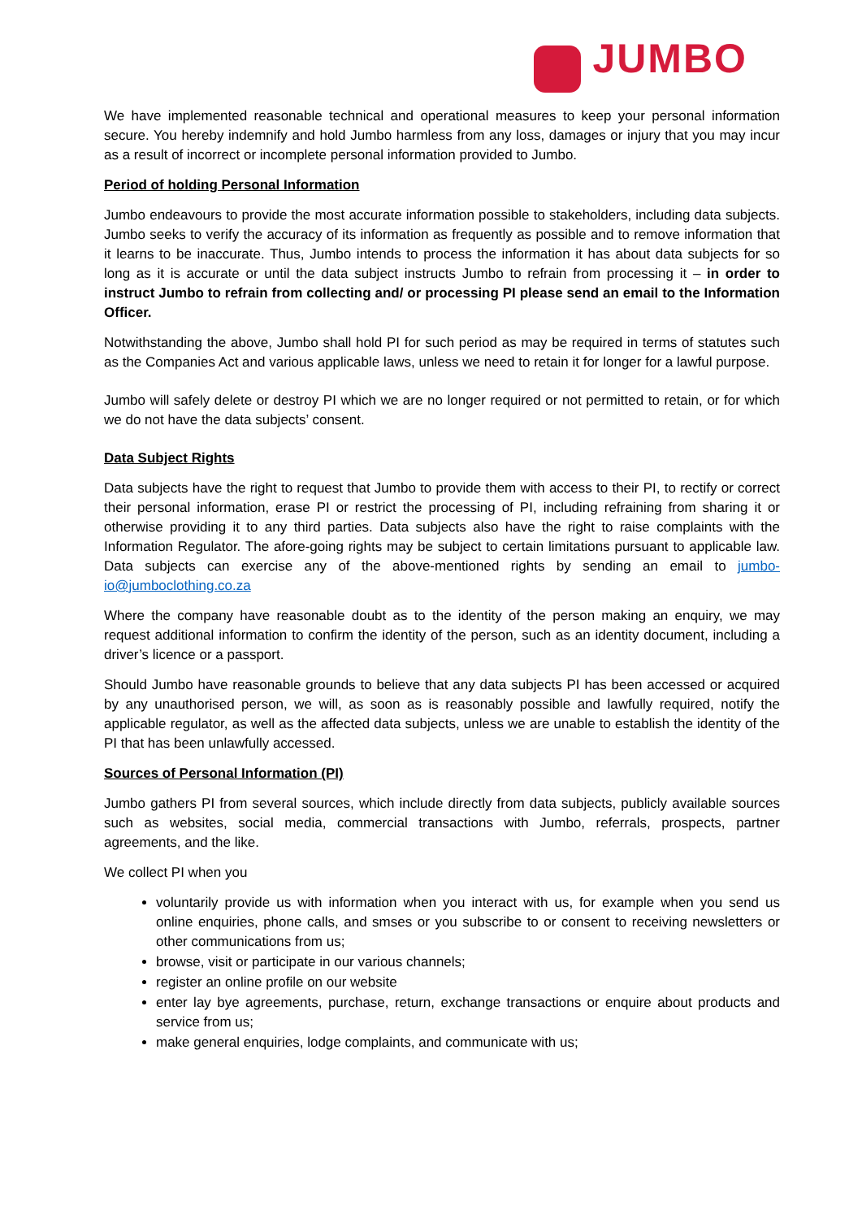JUMBO
We have implemented reasonable technical and operational measures to keep your personal information secure. You hereby indemnify and hold Jumbo harmless from any loss, damages or injury that you may incur as a result of incorrect or incomplete personal information provided to Jumbo.
Period of holding Personal Information
Jumbo endeavours to provide the most accurate information possible to stakeholders, including data subjects. Jumbo seeks to verify the accuracy of its information as frequently as possible and to remove information that it learns to be inaccurate. Thus, Jumbo intends to process the information it has about data subjects for so long as it is accurate or until the data subject instructs Jumbo to refrain from processing it – in order to instruct Jumbo to refrain from collecting and/ or processing PI please send an email to the Information Officer.
Notwithstanding the above, Jumbo shall hold PI for such period as may be required in terms of statutes such as the Companies Act and various applicable laws, unless we need to retain it for longer for a lawful purpose.
Jumbo will safely delete or destroy PI which we are no longer required or not permitted to retain, or for which we do not have the data subjects’ consent.
Data Subject Rights
Data subjects have the right to request that Jumbo to provide them with access to their PI, to rectify or correct their personal information, erase PI or restrict the processing of PI, including refraining from sharing it or otherwise providing it to any third parties. Data subjects also have the right to raise complaints with the Information Regulator. The afore-going rights may be subject to certain limitations pursuant to applicable law. Data subjects can exercise any of the above-mentioned rights by sending an email to jumbo-io@jumboclothing.co.za
Where the company have reasonable doubt as to the identity of the person making an enquiry, we may request additional information to confirm the identity of the person, such as an identity document, including a driver’s licence or a passport.
Should Jumbo have reasonable grounds to believe that any data subjects PI has been accessed or acquired by any unauthorised person, we will, as soon as is reasonably possible and lawfully required, notify the applicable regulator, as well as the affected data subjects, unless we are unable to establish the identity of the PI that has been unlawfully accessed.
Sources of Personal Information (PI)
Jumbo gathers PI from several sources, which include directly from data subjects, publicly available sources such as websites, social media, commercial transactions with Jumbo, referrals, prospects, partner agreements, and the like.
We collect PI when you
voluntarily provide us with information when you interact with us, for example when you send us online enquiries, phone calls, and smses or you subscribe to or consent to receiving newsletters or other communications from us;
browse, visit or participate in our various channels;
register an online profile on our website
enter lay bye agreements, purchase, return, exchange transactions or enquire about products and service from us;
make general enquiries, lodge complaints, and communicate with us;